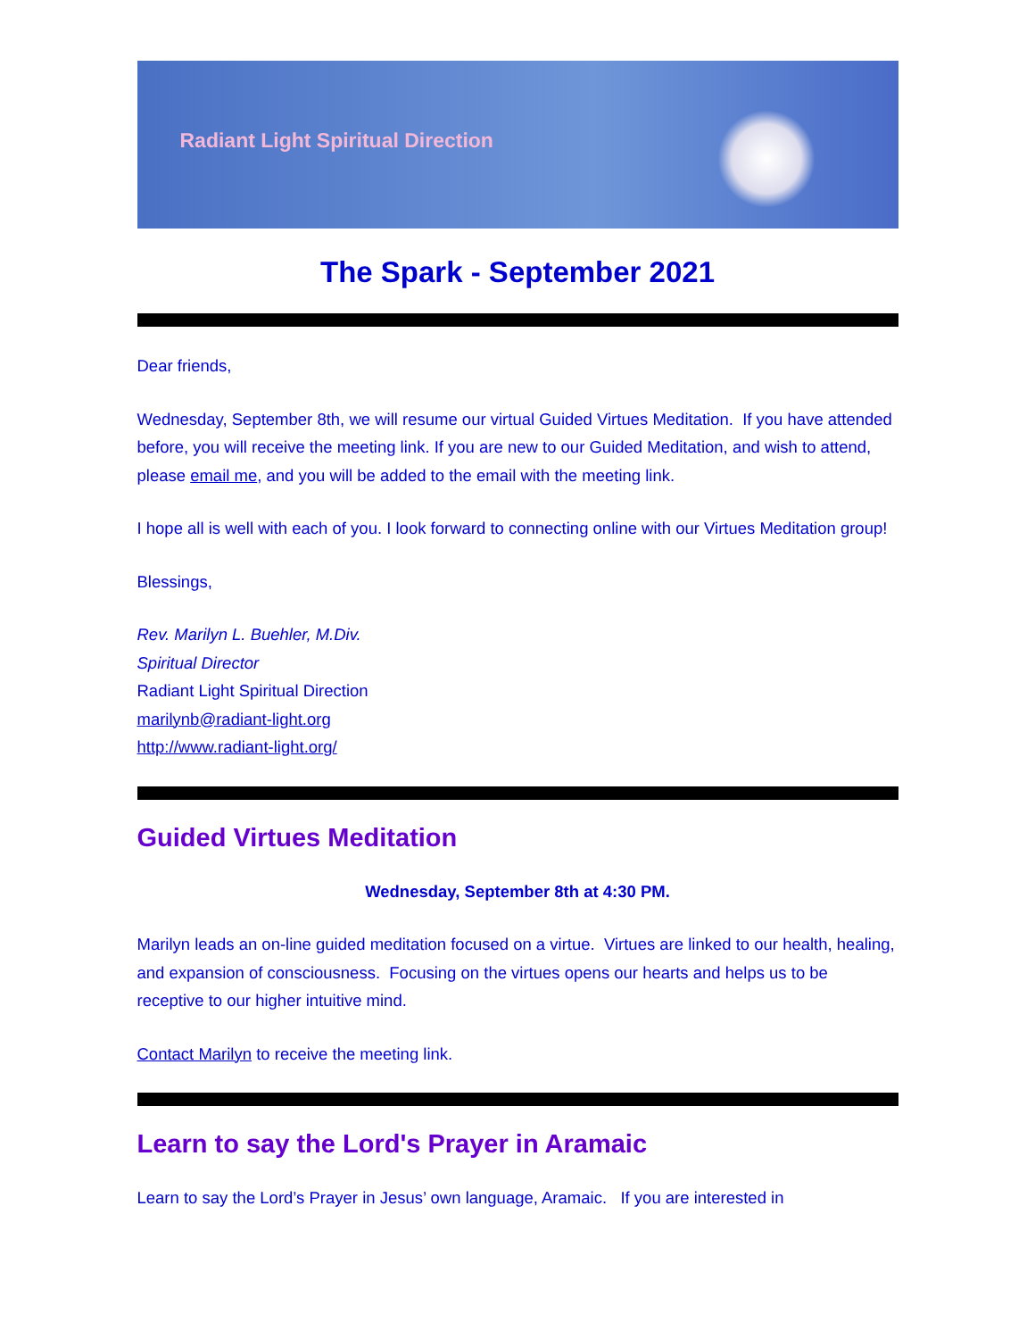Radiant Light Spiritual Direction
The Spark - September 2021
Dear friends,
Wednesday, September 8th, we will resume our virtual Guided Virtues Meditation. If you have attended before, you will receive the meeting link. If you are new to our Guided Meditation, and wish to attend, please email me, and you will be added to the email with the meeting link.
I hope all is well with each of you. I look forward to connecting online with our Virtues Meditation group!
Blessings,
Rev. Marilyn L. Buehler, M.Div.
Spiritual Director
Radiant Light Spiritual Direction
marilynb@radiant-light.org
http://www.radiant-light.org/
Guided Virtues Meditation
Wednesday, September 8th at 4:30 PM.
Marilyn leads an on-line guided meditation focused on a virtue. Virtues are linked to our health, healing, and expansion of consciousness. Focusing on the virtues opens our hearts and helps us to be receptive to our higher intuitive mind.
Contact Marilyn to receive the meeting link.
Learn to say the Lord's Prayer in Aramaic
Learn to say the Lord’s Prayer in Jesus’ own language, Aramaic. If you are interested in